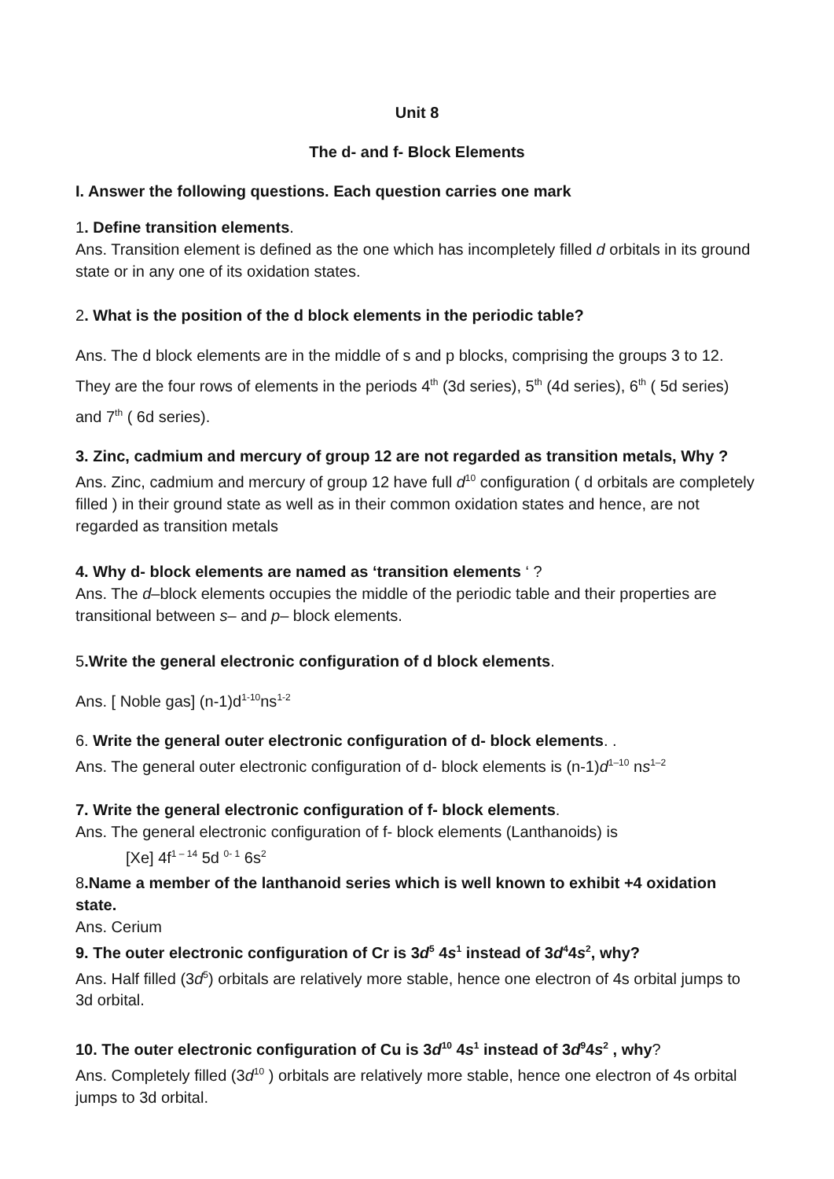Unit 8
The d- and f- Block Elements
I. Answer the following questions. Each question carries one mark
1. Define transition elements.
Ans. Transition element is defined as the one which has incompletely filled d orbitals in its ground state or in any one of its oxidation states.
2. What is the position of the d block elements in the periodic table?
Ans. The d block elements are in the middle of s and p blocks, comprising the groups 3 to 12. They are the four rows of elements in the periods 4<sup>th</sup> (3d series), 5<sup>th</sup> (4d series), 6<sup>th</sup> ( 5d series) and 7<sup>th</sup> ( 6d series).
3. Zinc, cadmium and mercury of group 12 are not regarded as transition metals, Why ?
Ans. Zinc, cadmium and mercury of group 12 have full d<sup>10</sup> configuration ( d orbitals are completely filled ) in their ground state as well as in their common oxidation states and hence, are not regarded as transition metals
4. Why d- block elements are named as ‘transition elements ‘ ?
Ans. The d–block elements occupies the middle of the periodic table and their properties are transitional between s– and p– block elements.
5.Write the general electronic configuration of d block elements.
Ans. [ Noble gas] (n-1)d<sup>1-10</sup>ns<sup>1-2</sup>
6. Write the general outer electronic configuration of d- block elements. .
Ans. The general outer electronic configuration of d- block elements is (n-1)d<sup>1–10</sup> ns<sup>1–2</sup>
7. Write the general electronic configuration of f- block elements.
Ans. The general electronic configuration of f- block elements (Lanthanoids) is
[Xe] 4f<sup>1 – 14</sup> 5d <sup>0- 1</sup> 6s<sup>2</sup>
8.Name a member of the lanthanoid series which is well known to exhibit +4 oxidation state.
Ans. Cerium
9. The outer electronic configuration of Cr is 3d<sup>5</sup> 4s<sup>1</sup> instead of 3d<sup>4</sup>4s<sup>2</sup>, why?
Ans. Half filled (3d<sup>5</sup>) orbitals are relatively more stable, hence one electron of 4s orbital jumps to 3d orbital.
10. The outer electronic configuration of Cu is 3d<sup>10</sup> 4s<sup>1</sup> instead of 3d<sup>9</sup>4s<sup>2</sup> , why?
Ans. Completely filled (3d<sup>10</sup> ) orbitals are relatively more stable, hence one electron of 4s orbital jumps to 3d orbital.